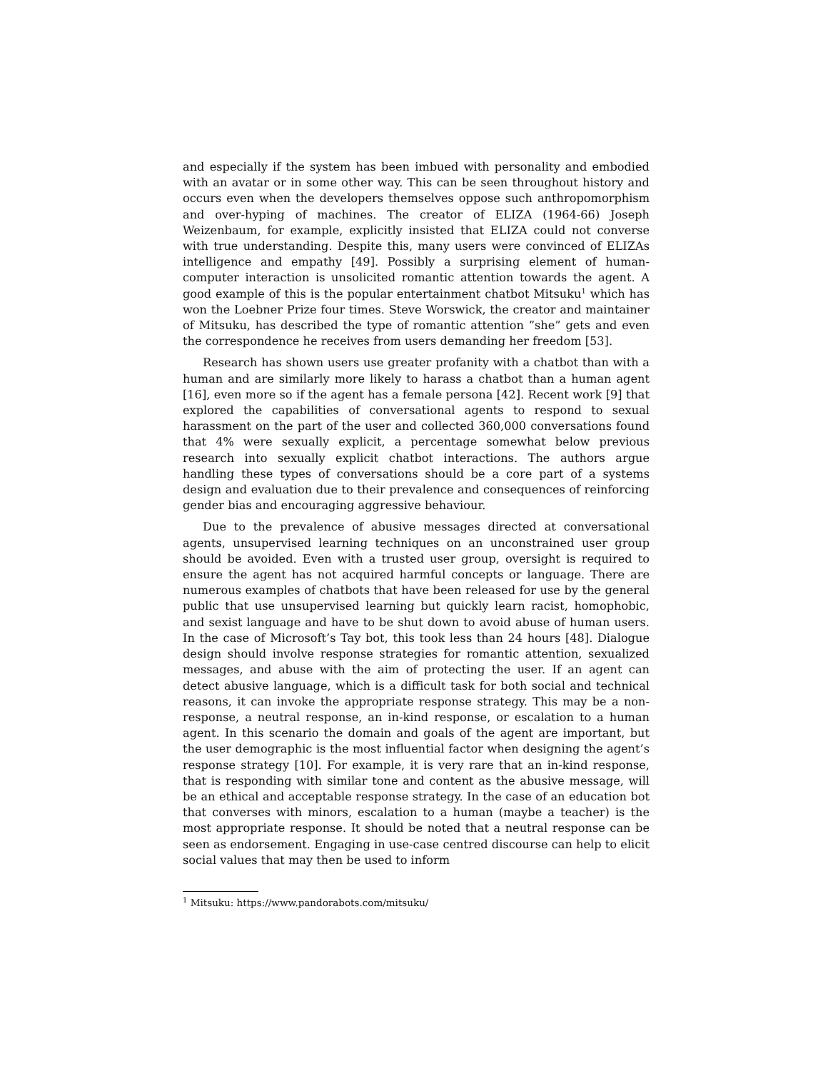and especially if the system has been imbued with personality and embodied with an avatar or in some other way. This can be seen throughout history and occurs even when the developers themselves oppose such anthropomorphism and over-hyping of machines. The creator of ELIZA (1964-66) Joseph Weizenbaum, for example, explicitly insisted that ELIZA could not converse with true understanding. Despite this, many users were convinced of ELIZAs intelligence and empathy [49]. Possibly a surprising element of human-computer interaction is unsolicited romantic attention towards the agent. A good example of this is the popular entertainment chatbot Mitsuku<sup>1</sup> which has won the Loebner Prize four times. Steve Worswick, the creator and maintainer of Mitsuku, has described the type of romantic attention ”she” gets and even the correspondence he receives from users demanding her freedom [53].
Research has shown users use greater profanity with a chatbot than with a human and are similarly more likely to harass a chatbot than a human agent [16], even more so if the agent has a female persona [42]. Recent work [9] that explored the capabilities of conversational agents to respond to sexual harassment on the part of the user and collected 360,000 conversations found that 4% were sexually explicit, a percentage somewhat below previous research into sexually explicit chatbot interactions. The authors argue handling these types of conversations should be a core part of a systems design and evaluation due to their prevalence and consequences of reinforcing gender bias and encouraging aggressive behaviour.
Due to the prevalence of abusive messages directed at conversational agents, unsupervised learning techniques on an unconstrained user group should be avoided. Even with a trusted user group, oversight is required to ensure the agent has not acquired harmful concepts or language. There are numerous examples of chatbots that have been released for use by the general public that use unsupervised learning but quickly learn racist, homophobic, and sexist language and have to be shut down to avoid abuse of human users. In the case of Microsoft’s Tay bot, this took less than 24 hours [48]. Dialogue design should involve response strategies for romantic attention, sexualized messages, and abuse with the aim of protecting the user. If an agent can detect abusive language, which is a difficult task for both social and technical reasons, it can invoke the appropriate response strategy. This may be a non-response, a neutral response, an in-kind response, or escalation to a human agent. In this scenario the domain and goals of the agent are important, but the user demographic is the most influential factor when designing the agent’s response strategy [10]. For example, it is very rare that an in-kind response, that is responding with similar tone and content as the abusive message, will be an ethical and acceptable response strategy. In the case of an education bot that converses with minors, escalation to a human (maybe a teacher) is the most appropriate response. It should be noted that a neutral response can be seen as endorsement. Engaging in use-case centred discourse can help to elicit social values that may then be used to inform
<sup>1</sup> Mitsuku: https://www.pandorabots.com/mitsuku/